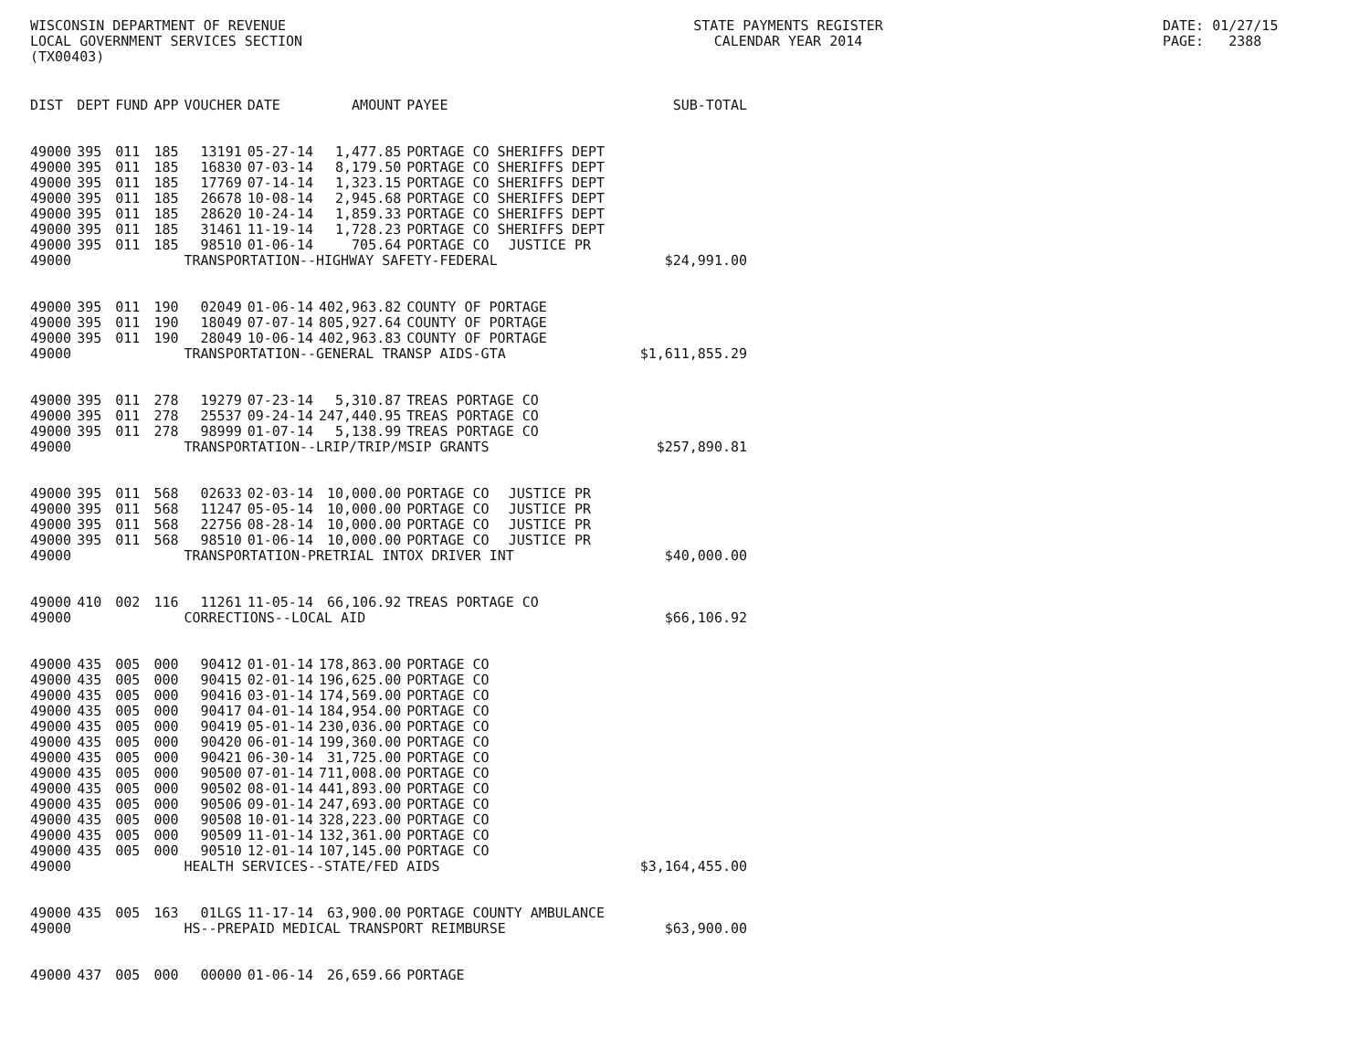WISCONSIN DEPARTMENT OF REVENUE LOCAL GOVERNMENT SERVICES SECTION (TX00403)
STATE PAYMENTS REGISTER CALENDAR YEAR 2014
DATE: 01/27/15 PAGE: 2388
| DIST | DEPT | FUND | APP | VOUCHER | DATE | AMOUNT | PAYEE | | SUB-TOTAL |
| --- | --- | --- | --- | --- | --- | --- | --- | --- | --- |
| 49000 | 395 | 011 | 185 | 13191 | 05-27-14 | 1,477.85 | PORTAGE CO SHERIFFS DEPT | | |
| 49000 | 395 | 011 | 185 | 16830 | 07-03-14 | 8,179.50 | PORTAGE CO SHERIFFS DEPT | | |
| 49000 | 395 | 011 | 185 | 17769 | 07-14-14 | 1,323.15 | PORTAGE CO SHERIFFS DEPT | | |
| 49000 | 395 | 011 | 185 | 26678 | 10-08-14 | 2,945.68 | PORTAGE CO SHERIFFS DEPT | | |
| 49000 | 395 | 011 | 185 | 28620 | 10-24-14 | 1,859.33 | PORTAGE CO SHERIFFS DEPT | | |
| 49000 | 395 | 011 | 185 | 31461 | 11-19-14 | 1,728.23 | PORTAGE CO SHERIFFS DEPT | | |
| 49000 | 395 | 011 | 185 | 98510 | 01-06-14 | 705.64 | PORTAGE CO | JUSTICE PR | |
| 49000 | | | | TRANSPORTATION--HIGHWAY SAFETY-FEDERAL | | | | | $24,991.00 |
| 49000 | 395 | 011 | 190 | 02049 | 01-06-14 | 402,963.82 | COUNTY OF PORTAGE | | |
| 49000 | 395 | 011 | 190 | 18049 | 07-07-14 | 805,927.64 | COUNTY OF PORTAGE | | |
| 49000 | 395 | 011 | 190 | 28049 | 10-06-14 | 402,963.83 | COUNTY OF PORTAGE | | |
| 49000 | | | | TRANSPORTATION--GENERAL TRANSP AIDS-GTA | | | | | $1,611,855.29 |
| 49000 | 395 | 011 | 278 | 19279 | 07-23-14 | 5,310.87 | TREAS PORTAGE CO | | |
| 49000 | 395 | 011 | 278 | 25537 | 09-24-14 | 247,440.95 | TREAS PORTAGE CO | | |
| 49000 | 395 | 011 | 278 | 98999 | 01-07-14 | 5,138.99 | TREAS PORTAGE CO | | |
| 49000 | | | | TRANSPORTATION--LRIP/TRIP/MSIP GRANTS | | | | | $257,890.81 |
| 49000 | 395 | 011 | 568 | 02633 | 02-03-14 | 10,000.00 | PORTAGE CO | JUSTICE PR | |
| 49000 | 395 | 011 | 568 | 11247 | 05-05-14 | 10,000.00 | PORTAGE CO | JUSTICE PR | |
| 49000 | 395 | 011 | 568 | 22756 | 08-28-14 | 10,000.00 | PORTAGE CO | JUSTICE PR | |
| 49000 | 395 | 011 | 568 | 98510 | 01-06-14 | 10,000.00 | PORTAGE CO | JUSTICE PR | |
| 49000 | | | | TRANSPORTATION-PRETRIAL INTOX DRIVER INT | | | | | $40,000.00 |
| 49000 | 410 | 002 | 116 | 11261 | 11-05-14 | 66,106.92 | TREAS PORTAGE CO | | |
| 49000 | | | | CORRECTIONS--LOCAL AID | | | | | $66,106.92 |
| 49000 | 435 | 005 | 000 | 90412 | 01-01-14 | 178,863.00 | PORTAGE CO | | |
| 49000 | 435 | 005 | 000 | 90415 | 02-01-14 | 196,625.00 | PORTAGE CO | | |
| 49000 | 435 | 005 | 000 | 90416 | 03-01-14 | 174,569.00 | PORTAGE CO | | |
| 49000 | 435 | 005 | 000 | 90417 | 04-01-14 | 184,954.00 | PORTAGE CO | | |
| 49000 | 435 | 005 | 000 | 90419 | 05-01-14 | 230,036.00 | PORTAGE CO | | |
| 49000 | 435 | 005 | 000 | 90420 | 06-01-14 | 199,360.00 | PORTAGE CO | | |
| 49000 | 435 | 005 | 000 | 90421 | 06-30-14 | 31,725.00 | PORTAGE CO | | |
| 49000 | 435 | 005 | 000 | 90500 | 07-01-14 | 711,008.00 | PORTAGE CO | | |
| 49000 | 435 | 005 | 000 | 90502 | 08-01-14 | 441,893.00 | PORTAGE CO | | |
| 49000 | 435 | 005 | 000 | 90506 | 09-01-14 | 247,693.00 | PORTAGE CO | | |
| 49000 | 435 | 005 | 000 | 90508 | 10-01-14 | 328,223.00 | PORTAGE CO | | |
| 49000 | 435 | 005 | 000 | 90509 | 11-01-14 | 132,361.00 | PORTAGE CO | | |
| 49000 | 435 | 005 | 000 | 90510 | 12-01-14 | 107,145.00 | PORTAGE CO | | |
| 49000 | | | | HEALTH SERVICES--STATE/FED AIDS | | | | | $3,164,455.00 |
| 49000 | 435 | 005 | 163 | 01LGS | 11-17-14 | 63,900.00 | PORTAGE COUNTY AMBULANCE | | |
| 49000 | | | | HS--PREPAID MEDICAL TRANSPORT REIMBURSE | | | | | $63,900.00 |
| 49000 | 437 | 005 | 000 | 00000 | 01-06-14 | 26,659.66 | PORTAGE | | |